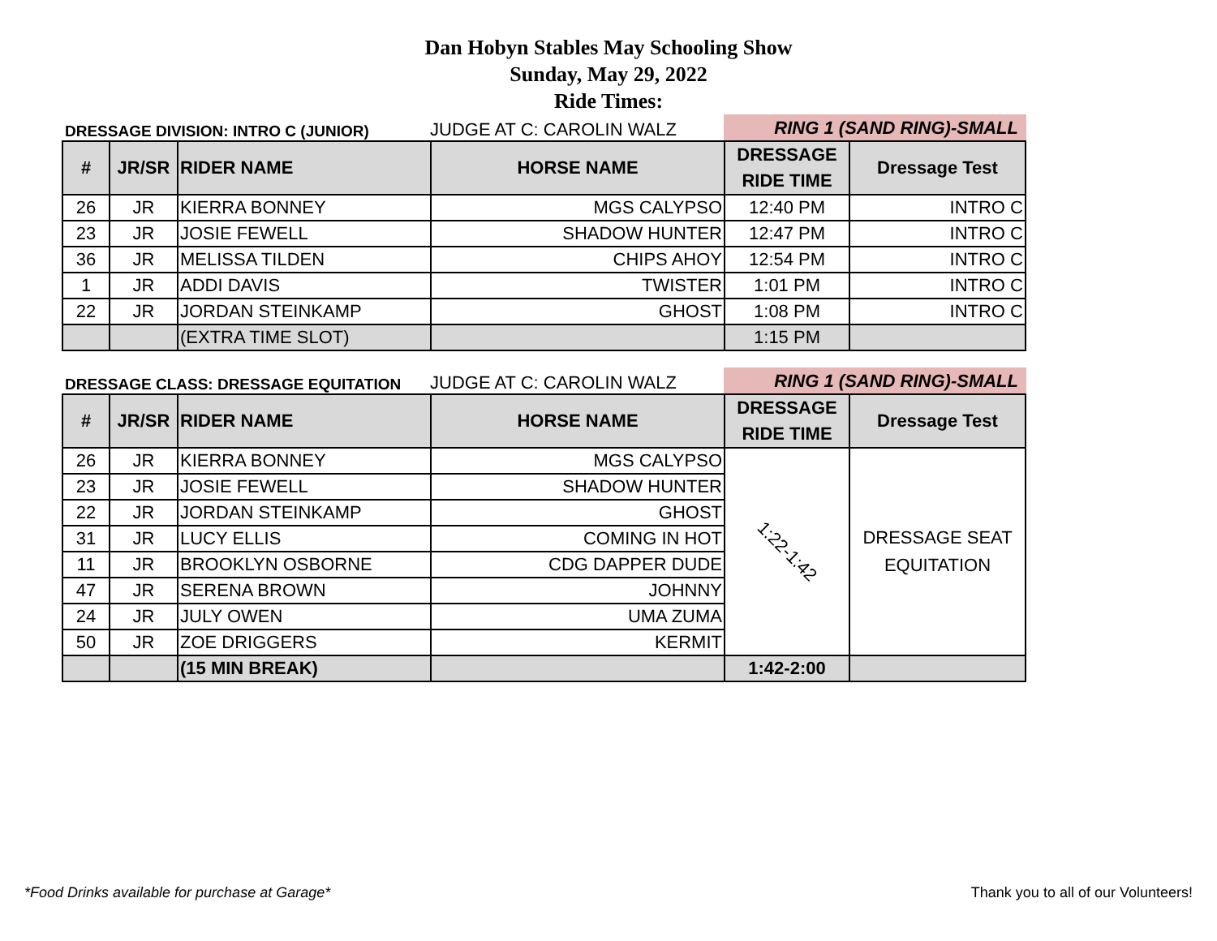Dan Hobyn Stables May Schooling Show
Sunday, May 29, 2022
Ride Times:
DRESSAGE DIVISION: INTRO C (JUNIOR)
JUDGE AT C: CAROLIN WALZ
RING 1 (SAND RING)-SMALL
| # | JR/SR | RIDER NAME | HORSE NAME | DRESSAGE RIDE TIME | Dressage Test |
| --- | --- | --- | --- | --- | --- |
| 26 | JR | KIERRA BONNEY | MGS CALYPSO | 12:40 PM | INTRO C |
| 23 | JR | JOSIE FEWELL | SHADOW HUNTER | 12:47 PM | INTRO C |
| 36 | JR | MELISSA TILDEN | CHIPS AHOY | 12:54 PM | INTRO C |
| 1 | JR | ADDI DAVIS | TWISTER | 1:01 PM | INTRO C |
| 22 | JR | JORDAN STEINKAMP | GHOST | 1:08 PM | INTRO C |
| | | (EXTRA TIME SLOT) | | 1:15 PM | |
DRESSAGE CLASS: DRESSAGE EQUITATION
JUDGE AT C: CAROLIN WALZ
RING 1 (SAND RING)-SMALL
| # | JR/SR | RIDER NAME | HORSE NAME | DRESSAGE RIDE TIME | Dressage Test |
| --- | --- | --- | --- | --- | --- |
| 26 | JR | KIERRA BONNEY | MGS CALYPSO | 1:22-1:42 | DRESSAGE SEAT EQUITATION |
| 23 | JR | JOSIE FEWELL | SHADOW HUNTER | | |
| 22 | JR | JORDAN STEINKAMP | GHOST | | |
| 31 | JR | LUCY ELLIS | COMING IN HOT | | |
| 11 | JR | BROOKLYN OSBORNE | CDG DAPPER DUDE | | |
| 47 | JR | SERENA BROWN | JOHNNY | | |
| 24 | JR | JULY OWEN | UMA ZUMA | | |
| 50 | JR | ZOE DRIGGERS | KERMIT | | |
| | | (15 MIN BREAK) | | 1:42-2:00 | |
*Food Drinks available for purchase at Garage*
Thank you to all of our Volunteers!